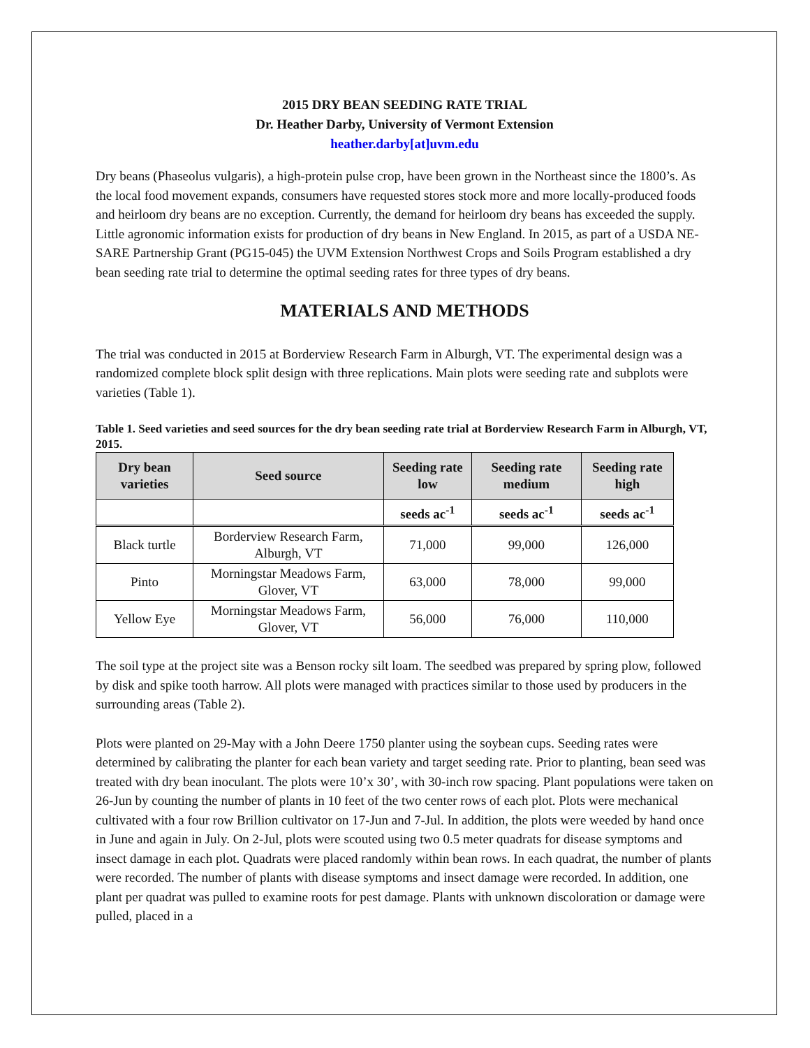2015 DRY BEAN SEEDING RATE TRIAL
Dr. Heather Darby, University of Vermont Extension
heather.darby[at]uvm.edu
Dry beans (Phaseolus vulgaris), a high-protein pulse crop, have been grown in the Northeast since the 1800’s. As the local food movement expands, consumers have requested stores stock more and more locally-produced foods and heirloom dry beans are no exception. Currently, the demand for heirloom dry beans has exceeded the supply. Little agronomic information exists for production of dry beans in New England. In 2015, as part of a USDA NE-SARE Partnership Grant (PG15-045) the UVM Extension Northwest Crops and Soils Program established a dry bean seeding rate trial to determine the optimal seeding rates for three types of dry beans.
MATERIALS AND METHODS
The trial was conducted in 2015 at Borderview Research Farm in Alburgh, VT. The experimental design was a randomized complete block split design with three replications. Main plots were seeding rate and subplots were varieties (Table 1).
Table 1. Seed varieties and seed sources for the dry bean seeding rate trial at Borderview Research Farm in Alburgh, VT, 2015.
| Dry bean varieties | Seed source | Seeding rate low | Seeding rate medium | Seeding rate high |
| --- | --- | --- | --- | --- |
| | | seeds ac<sup>-1</sup> | seeds ac<sup>-1</sup> | seeds ac<sup>-1</sup> |
| Black turtle | Borderview Research Farm, Alburgh, VT | 71,000 | 99,000 | 126,000 |
| Pinto | Morningstar Meadows Farm, Glover, VT | 63,000 | 78,000 | 99,000 |
| Yellow Eye | Morningstar Meadows Farm, Glover, VT | 56,000 | 76,000 | 110,000 |
The soil type at the project site was a Benson rocky silt loam. The seedbed was prepared by spring plow, followed by disk and spike tooth harrow. All plots were managed with practices similar to those used by producers in the surrounding areas (Table 2).
Plots were planted on 29-May with a John Deere 1750 planter using the soybean cups. Seeding rates were determined by calibrating the planter for each bean variety and target seeding rate. Prior to planting, bean seed was treated with dry bean inoculant. The plots were 10’x 30’, with 30-inch row spacing. Plant populations were taken on 26-Jun by counting the number of plants in 10 feet of the two center rows of each plot. Plots were mechanical cultivated with a four row Brillion cultivator on 17-Jun and 7-Jul. In addition, the plots were weeded by hand once in June and again in July. On 2-Jul, plots were scouted using two 0.5 meter quadrats for disease symptoms and insect damage in each plot. Quadrats were placed randomly within bean rows. In each quadrat, the number of plants were recorded. The number of plants with disease symptoms and insect damage were recorded. In addition, one plant per quadrat was pulled to examine roots for pest damage. Plants with unknown discoloration or damage were pulled, placed in a